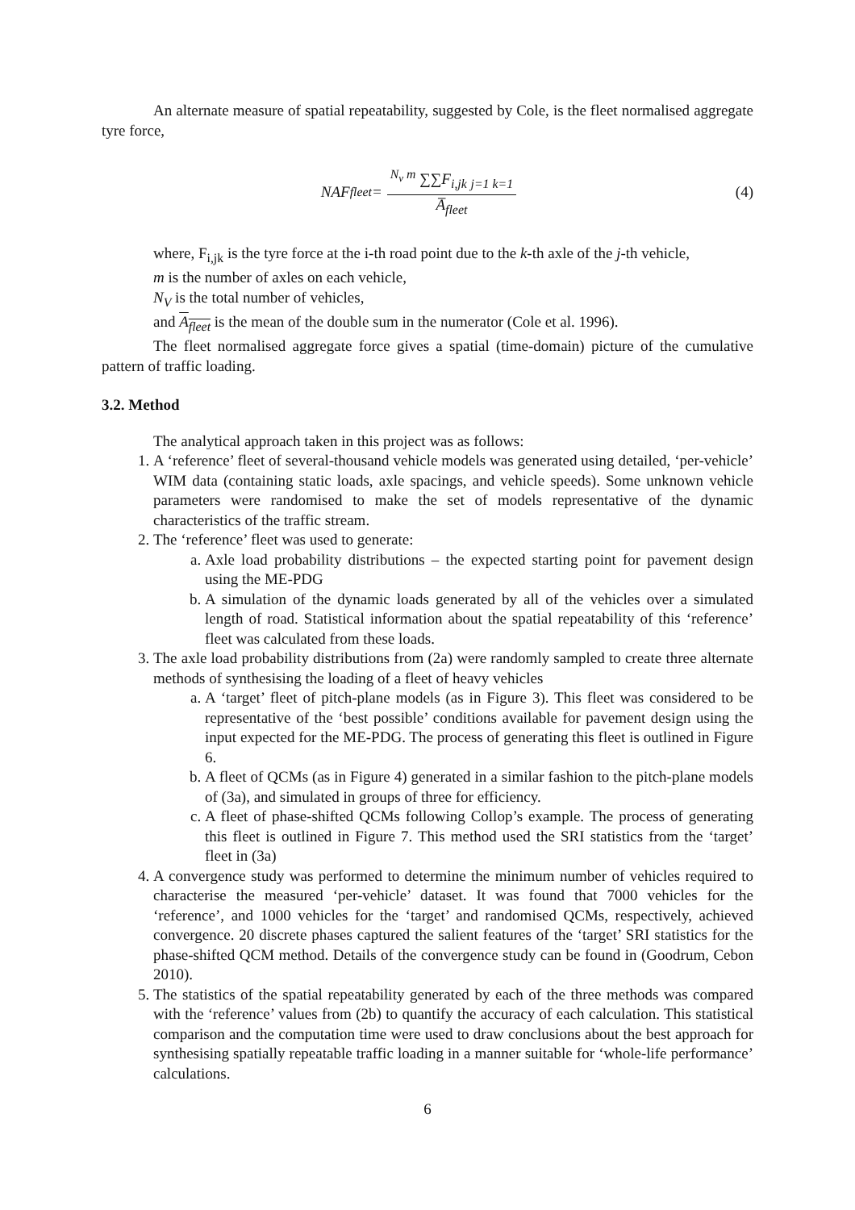An alternate measure of spatial repeatability, suggested by Cole, is the fleet normalised aggregate tyre force,
NAF<sub>fleet</sub> = <sup>N<sub>v</sub> m</sup> ∑∑F<sub>i,jk</sub> <sub>j=1 k=1</sub> A̅<sub>fleet</sub>
(4)
where, F<sub>i,jk</sub> is the tyre force at the i-th road point due to the k-th axle of the j-th vehicle,
m is the number of axles on each vehicle,
N<sub>V</sub> is the total number of vehicles,
and A<sub>fleet</sub> is the mean of the double sum in the numerator (Cole et al. 1996).
The fleet normalised aggregate force gives a spatial (time-domain) picture of the cumulative pattern of traffic loading.
3.2. Method
The analytical approach taken in this project was as follows:
1. A ‘reference’ fleet of several-thousand vehicle models was generated using detailed, ‘per-vehicle’ WIM data (containing static loads, axle spacings, and vehicle speeds). Some unknown vehicle parameters were randomised to make the set of models representative of the dynamic characteristics of the traffic stream.
2. The ‘reference’ fleet was used to generate:
a. Axle load probability distributions – the expected starting point for pavement design using the ME-PDG
b. A simulation of the dynamic loads generated by all of the vehicles over a simulated length of road. Statistical information about the spatial repeatability of this ‘reference’ fleet was calculated from these loads.
3. The axle load probability distributions from (2a) were randomly sampled to create three alternate methods of synthesising the loading of a fleet of heavy vehicles
a. A ‘target’ fleet of pitch-plane models (as in Figure 3). This fleet was considered to be representative of the ‘best possible’ conditions available for pavement design using the input expected for the ME-PDG. The process of generating this fleet is outlined in Figure 6.
b. A fleet of QCMs (as in Figure 4) generated in a similar fashion to the pitch-plane models of (3a), and simulated in groups of three for efficiency.
c. A fleet of phase-shifted QCMs following Collop’s example. The process of generating this fleet is outlined in Figure 7. This method used the SRI statistics from the ‘target’ fleet in (3a)
4. A convergence study was performed to determine the minimum number of vehicles required to characterise the measured ‘per-vehicle’ dataset. It was found that 7000 vehicles for the ‘reference’, and 1000 vehicles for the ‘target’ and randomised QCMs, respectively, achieved convergence. 20 discrete phases captured the salient features of the ‘target’ SRI statistics for the phase-shifted QCM method. Details of the convergence study can be found in (Goodrum, Cebon 2010).
5. The statistics of the spatial repeatability generated by each of the three methods was compared with the ‘reference’ values from (2b) to quantify the accuracy of each calculation. This statistical comparison and the computation time were used to draw conclusions about the best approach for synthesising spatially repeatable traffic loading in a manner suitable for ‘whole-life performance’ calculations.
6